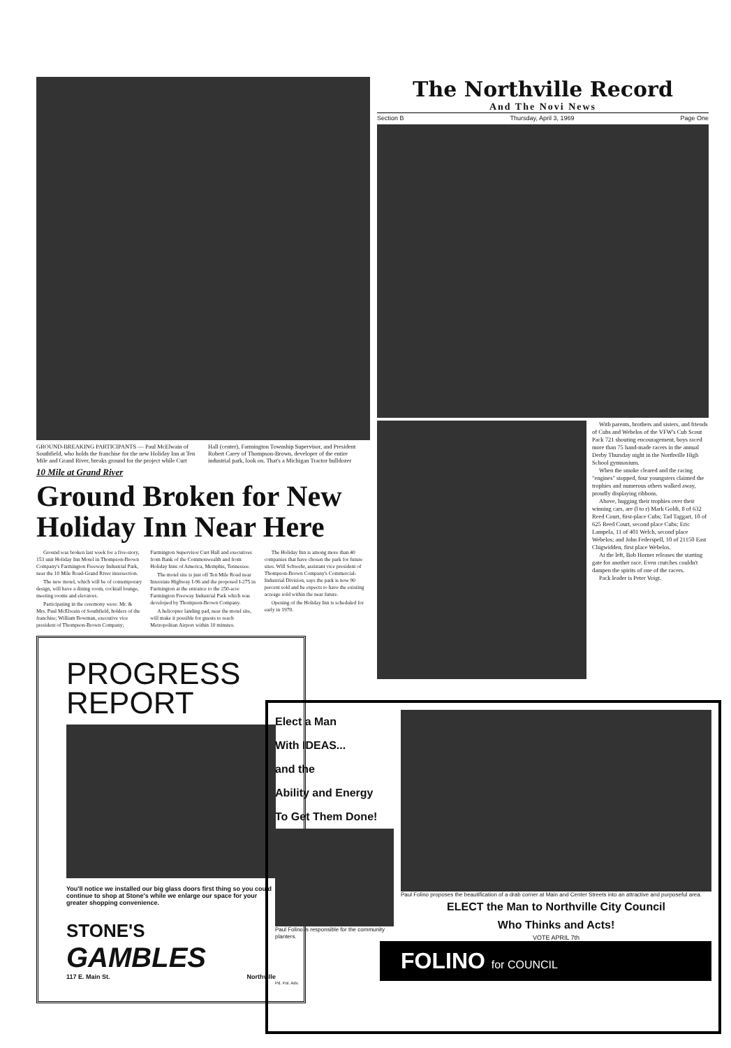GROUND-BREAKING PARTICIPANTS — Paul McElwain of Southfield, who holds the franchise for the new Holiday Inn at Ten Mile and Grand River, breaks ground for the project while Curt Hall (center), Farmington Township Supervisor, and President Robert Carey of Thompson-Brown, developer of the entire industrial park, look on. That's a Michigan Tractor bulldozer
10 Mile at Grand River
Ground Broken for New Holiday Inn Near Here
Ground was broken last week for a five-story, 153 unit Holiday Inn Motel in Thompson-Brown Company's Farmington Freeway Industrial Park, near the 10 Mile Road-Grand River intersection.
The new motel, which will be of contemporary design, will have a dining room, cocktail lounge, meeting rooms and elevators.
Participating in the ceremony were: Mr. & Mrs. Paul McElwain of Southfield, holders of the franchise; William Bowman, executive vice president of Thompson-Brown Company; Farmington Supervisor Curt Hall and executives from Bank of the Commonwealth and from Holiday Inns of America, Memphis, Tennessee.
The motel site is just off Ten Mile Road near Interstate Highway I-96 and the proposed I-275 in Farmington at the entrance to the 250-acre Farmington Freeway Industrial Park which was developed by Thompson-Brown Company.
A helicopter landing pad, near the motel site, will make it possible for guests to reach Metropolitan Airport within 10 minutes.
The Holiday Inn is among more than 40 companies that have chosen the park for future sites. Will Schwehr, assistant vice president of Thompson-Brown Company's Commercial-Industrial Division, says the park is now 90 percent sold and he expects to have the existing acreage sold within the near future.
Opening of the Holiday Inn is scheduled for early in 1970.
PROGRESS
REPORT
You'll notice we installed our big glass doors first thing so you could continue to shop at Stone's while we enlarge our space for your greater shopping convenience.
STONE'S
GAMBLES
117 E. Main St. Northville
The Northville Record
And The Novi News
Section B Thursday, April 3, 1969 Page One
With parents, brothers and sisters, and friends of Cubs and Webelos of the VFW's Cub Scout Pack 721 shouting encouragement, boys raced more than 75 hand-made racers in the annual Derby Thursday night in the Northville High School gymnasium.
When the smoke cleared and the racing "engines" stopped, four youngsters claimed the trophies and numerous others walked away, proudly displaying ribbons.
Above, hugging their trophies over their winning cars, are (l to r) Mark Goldi, 8 of 632 Reed Court, first-place Cubs; Tad Taggart, 10 of 625 Reed Court, second place Cubs; Eric Lampela, 11 of 401 Welch, second place Webelos; and John Federspell, 10 of 21150 East Chigwidden, first place Webelos.
At the left, Bob Horner releases the starting gate for another race. Even crutches couldn't dampen the spirits of one of the racers.
Pack leader is Peter Voigt.
Elect a Man
With IDEAS...
and the
Ability and Energy
To Get Them Done!
Paul Folino is responsible for the community planters.
Paul Folino proposes the beautification of a drab corner at Main and Center Streets into an attractive and purposeful area.
ELECT the Man to Northville City Council
Who Thinks and Acts!
VOTE APRIL 7th
FOLINO for COUNCIL
Pd. Pol. Adv.